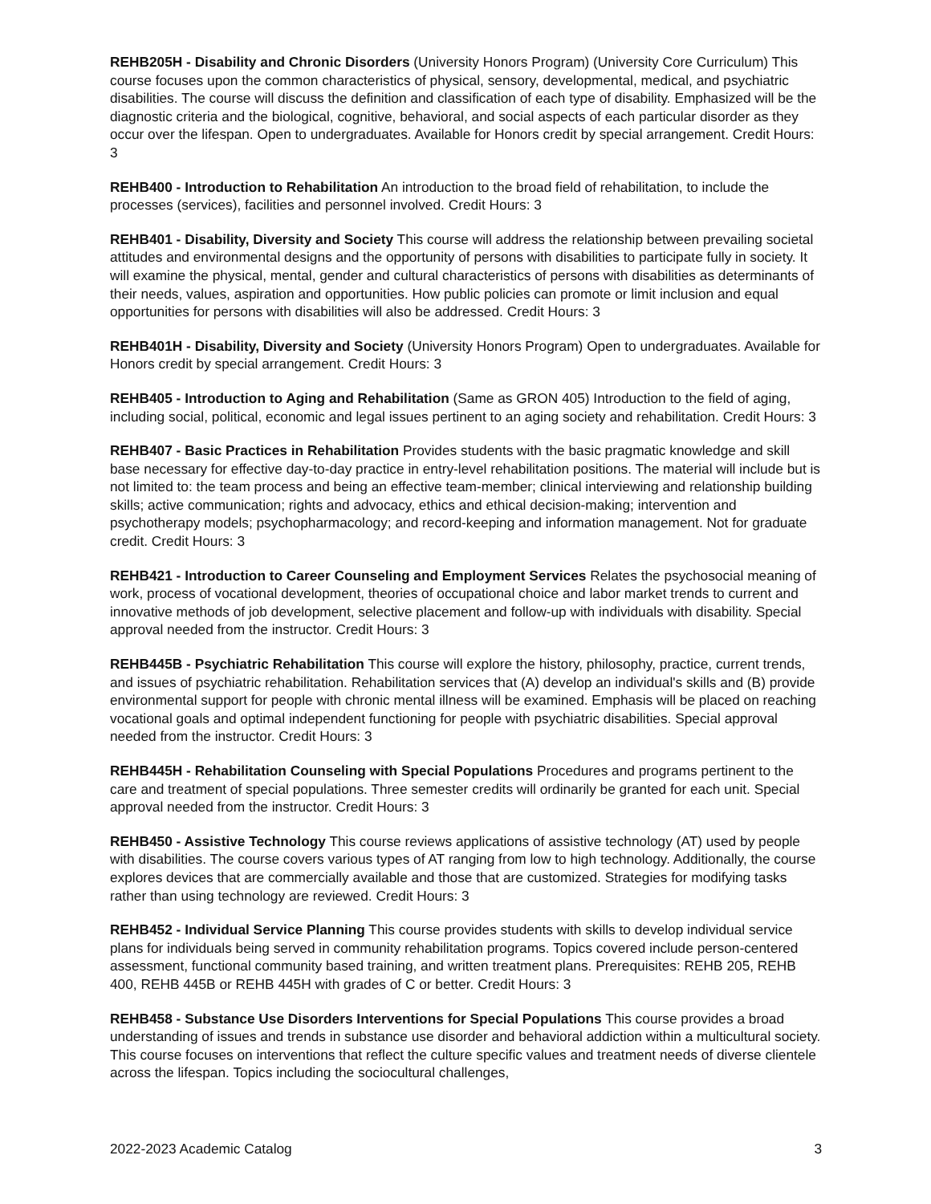REHB205H - Disability and Chronic Disorders (University Honors Program) (University Core Curriculum) This course focuses upon the common characteristics of physical, sensory, developmental, medical, and psychiatric disabilities. The course will discuss the definition and classification of each type of disability. Emphasized will be the diagnostic criteria and the biological, cognitive, behavioral, and social aspects of each particular disorder as they occur over the lifespan. Open to undergraduates. Available for Honors credit by special arrangement. Credit Hours: 3
REHB400 - Introduction to Rehabilitation An introduction to the broad field of rehabilitation, to include the processes (services), facilities and personnel involved. Credit Hours: 3
REHB401 - Disability, Diversity and Society This course will address the relationship between prevailing societal attitudes and environmental designs and the opportunity of persons with disabilities to participate fully in society. It will examine the physical, mental, gender and cultural characteristics of persons with disabilities as determinants of their needs, values, aspiration and opportunities. How public policies can promote or limit inclusion and equal opportunities for persons with disabilities will also be addressed. Credit Hours: 3
REHB401H - Disability, Diversity and Society (University Honors Program) Open to undergraduates. Available for Honors credit by special arrangement. Credit Hours: 3
REHB405 - Introduction to Aging and Rehabilitation (Same as GRON 405) Introduction to the field of aging, including social, political, economic and legal issues pertinent to an aging society and rehabilitation. Credit Hours: 3
REHB407 - Basic Practices in Rehabilitation Provides students with the basic pragmatic knowledge and skill base necessary for effective day-to-day practice in entry-level rehabilitation positions. The material will include but is not limited to: the team process and being an effective team-member; clinical interviewing and relationship building skills; active communication; rights and advocacy, ethics and ethical decision-making; intervention and psychotherapy models; psychopharmacology; and record-keeping and information management. Not for graduate credit. Credit Hours: 3
REHB421 - Introduction to Career Counseling and Employment Services Relates the psychosocial meaning of work, process of vocational development, theories of occupational choice and labor market trends to current and innovative methods of job development, selective placement and follow-up with individuals with disability. Special approval needed from the instructor. Credit Hours: 3
REHB445B - Psychiatric Rehabilitation This course will explore the history, philosophy, practice, current trends, and issues of psychiatric rehabilitation. Rehabilitation services that (A) develop an individual's skills and (B) provide environmental support for people with chronic mental illness will be examined. Emphasis will be placed on reaching vocational goals and optimal independent functioning for people with psychiatric disabilities. Special approval needed from the instructor. Credit Hours: 3
REHB445H - Rehabilitation Counseling with Special Populations Procedures and programs pertinent to the care and treatment of special populations. Three semester credits will ordinarily be granted for each unit. Special approval needed from the instructor. Credit Hours: 3
REHB450 - Assistive Technology This course reviews applications of assistive technology (AT) used by people with disabilities. The course covers various types of AT ranging from low to high technology. Additionally, the course explores devices that are commercially available and those that are customized. Strategies for modifying tasks rather than using technology are reviewed. Credit Hours: 3
REHB452 - Individual Service Planning This course provides students with skills to develop individual service plans for individuals being served in community rehabilitation programs. Topics covered include person-centered assessment, functional community based training, and written treatment plans. Prerequisites: REHB 205, REHB 400, REHB 445B or REHB 445H with grades of C or better. Credit Hours: 3
REHB458 - Substance Use Disorders Interventions for Special Populations This course provides a broad understanding of issues and trends in substance use disorder and behavioral addiction within a multicultural society. This course focuses on interventions that reflect the culture specific values and treatment needs of diverse clientele across the lifespan. Topics including the sociocultural challenges,
2022-2023 Academic Catalog 3